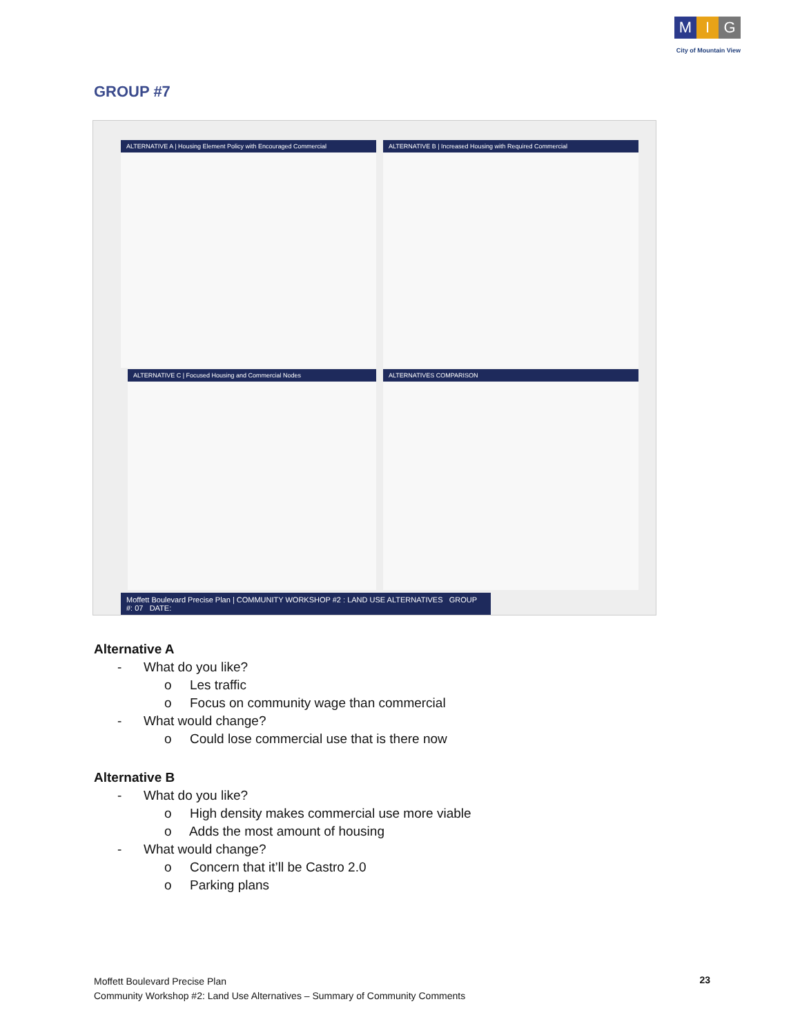M I G
City of Mountain View
GROUP #7
ALTERNATIVE A | Housing Element Policy with Encouraged Commercial ALTERNATIVE B | Increased Housing with Required Commercial
ALTERNATIVE C | Focused Housing and Commercial Nodes ALTERNATIVES COMPARISON
Moffett Boulevard Precise Plan | COMMUNITY WORKSHOP #2 : LAND USE ALTERNATIVES GROUP #: 07 DATE:
Alternative A
- What do you like?
o Les traffic
o Focus on community wage than commercial
- What would change?
o Could lose commercial use that is there now
Alternative B
- What do you like?
o High density makes commercial use more viable
o Adds the most amount of housing
- What would change?
o Concern that it’ll be Castro 2.0
o Parking plans
Moffett Boulevard Precise Plan
Community Workshop #2: Land Use Alternatives – Summary of Community Comments
23